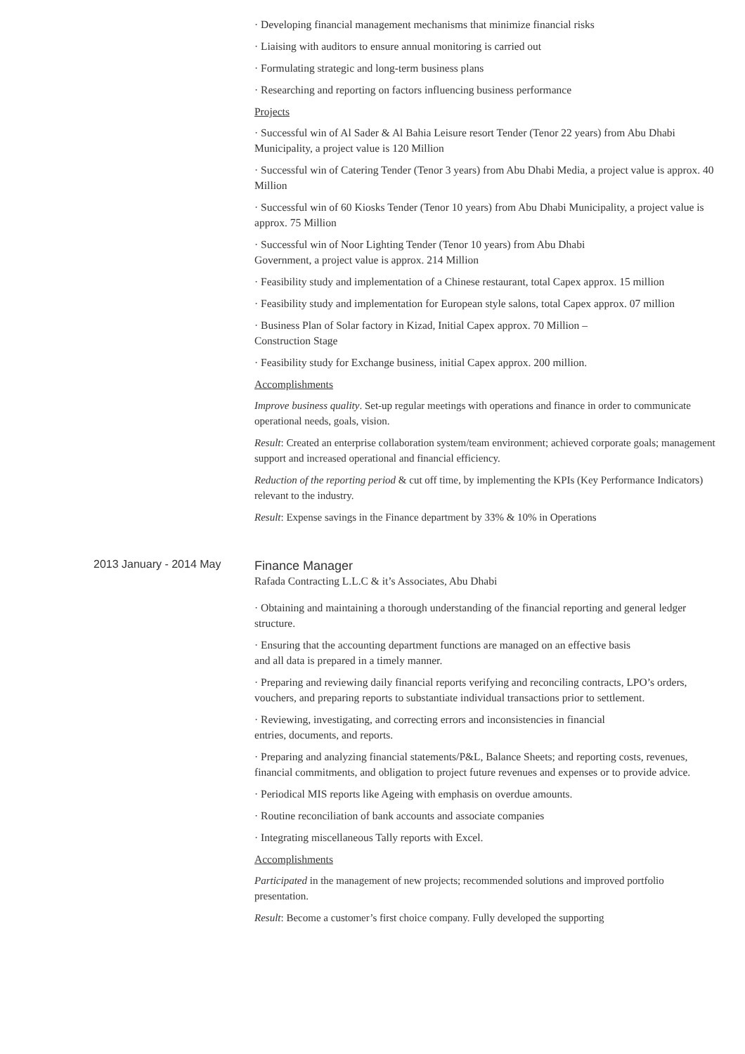· Developing financial management mechanisms that minimize financial risks
· Liaising with auditors to ensure annual monitoring is carried out
· Formulating strategic and long-term business plans
· Researching and reporting on factors influencing business performance
Projects
· Successful win of Al Sader & Al Bahia Leisure resort Tender (Tenor 22 years) from Abu Dhabi Municipality, a project value is 120 Million
· Successful win of Catering Tender (Tenor 3 years) from Abu Dhabi Media, a project value is approx. 40 Million
· Successful win of 60 Kiosks Tender (Tenor 10 years) from Abu Dhabi Municipality, a project value is approx. 75 Million
· Successful win of Noor Lighting Tender (Tenor 10 years) from Abu Dhabi
Government, a project value is approx. 214 Million
· Feasibility study and implementation of a Chinese restaurant, total Capex approx. 15 million
· Feasibility study and implementation for European style salons, total Capex approx. 07 million
· Business Plan of Solar factory in Kizad, Initial Capex approx. 70 Million –
Construction Stage
· Feasibility study for Exchange business, initial Capex approx. 200 million.
Accomplishments
Improve business quality. Set-up regular meetings with operations and finance in order to communicate operational needs, goals, vision.
Result: Created an enterprise collaboration system/team environment; achieved corporate goals; management support and increased operational and financial efficiency.
Reduction of the reporting period & cut off time, by implementing the KPIs (Key Performance Indicators) relevant to the industry.
Result: Expense savings in the Finance department by 33% & 10% in Operations
2013 January - 2014 May
Finance Manager
Rafada Contracting L.L.C & it’s Associates, Abu Dhabi
· Obtaining and maintaining a thorough understanding of the financial reporting and general ledger structure.
· Ensuring that the accounting department functions are managed on an effective basis
and all data is prepared in a timely manner.
· Preparing and reviewing daily financial reports verifying and reconciling contracts, LPO’s orders, vouchers, and preparing reports to substantiate individual transactions prior to settlement.
· Reviewing, investigating, and correcting errors and inconsistencies in financial
entries, documents, and reports.
· Preparing and analyzing financial statements/P&L, Balance Sheets; and reporting costs, revenues, financial commitments, and obligation to project future revenues and expenses or to provide advice.
· Periodical MIS reports like Ageing with emphasis on overdue amounts.
· Routine reconciliation of bank accounts and associate companies
· Integrating miscellaneous Tally reports with Excel.
Accomplishments
Participated in the management of new projects; recommended solutions and improved portfolio presentation.
Result: Become a customer’s first choice company. Fully developed the supporting